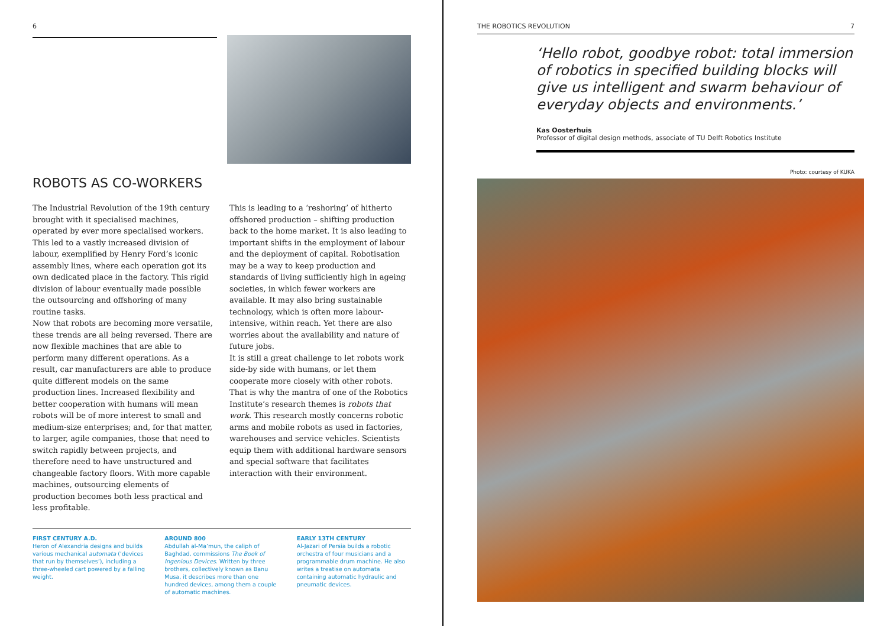6
ROBOTS AS CO-WORKERS
The Industrial Revolution of the 19th century brought with it specialised machines, operated by ever more specialised workers. This led to a vastly increased division of labour, exemplified by Henry Ford’s iconic assembly lines, where each operation got its own dedicated place in the factory. This rigid division of labour eventually made possible the outsourcing and offshoring of many routine tasks.
Now that robots are becoming more versatile, these trends are all being reversed. There are now flexible machines that are able to perform many different operations. As a result, car manufacturers are able to produce quite different models on the same production lines. Increased flexibility and better cooperation with humans will mean robots will be of more interest to small and medium-size enterprises; and, for that matter, to larger, agile companies, those that need to switch rapidly between projects, and therefore need to have unstructured and changeable factory floors. With more capable machines, outsourcing elements of production becomes both less practical and less profitable.
This is leading to a ‘reshoring’ of hitherto offshored production – shifting production back to the home market. It is also leading to important shifts in the employment of labour and the deployment of capital. Robotisation may be a way to keep production and standards of living sufficiently high in ageing societies, in which fewer workers are available. It may also bring sustainable technology, which is often more labour-intensive, within reach. Yet there are also worries about the availability and nature of future jobs.
It is still a great challenge to let robots work side-by side with humans, or let them cooperate more closely with other robots. That is why the mantra of one of the Robotics Institute’s research themes is robots that work. This research mostly concerns robotic arms and mobile robots as used in factories, warehouses and service vehicles. Scientists equip them with additional hardware sensors and special software that facilitates interaction with their environment.
FIRST CENTURY A.D.
Heron of Alexandria designs and builds various mechanical automata (‘devices that run by themselves’), including a three-wheeled cart powered by a falling weight.
AROUND 800
Abdullah al-Ma’mun, the caliph of Baghdad, commissions The Book of Ingenious Devices. Written by three brothers, collectively known as Banu Musa, it describes more than one hundred devices, among them a couple of automatic machines.
EARLY 13TH CENTURY
Al-Jazari of Persia builds a robotic orchestra of four musicians and a programmable drum machine. He also writes a treatise on automata containing automatic hydraulic and pneumatic devices.
THE ROBOTICS REVOLUTION 7
‘Hello robot, goodbye robot: total immersion of robotics in specified building blocks will give us intelligent and swarm behaviour of everyday objects and environments.’
Kas Oosterhuis
Professor of digital design methods, associate of TU Delft Robotics Institute
Photo: courtesy of KUKA